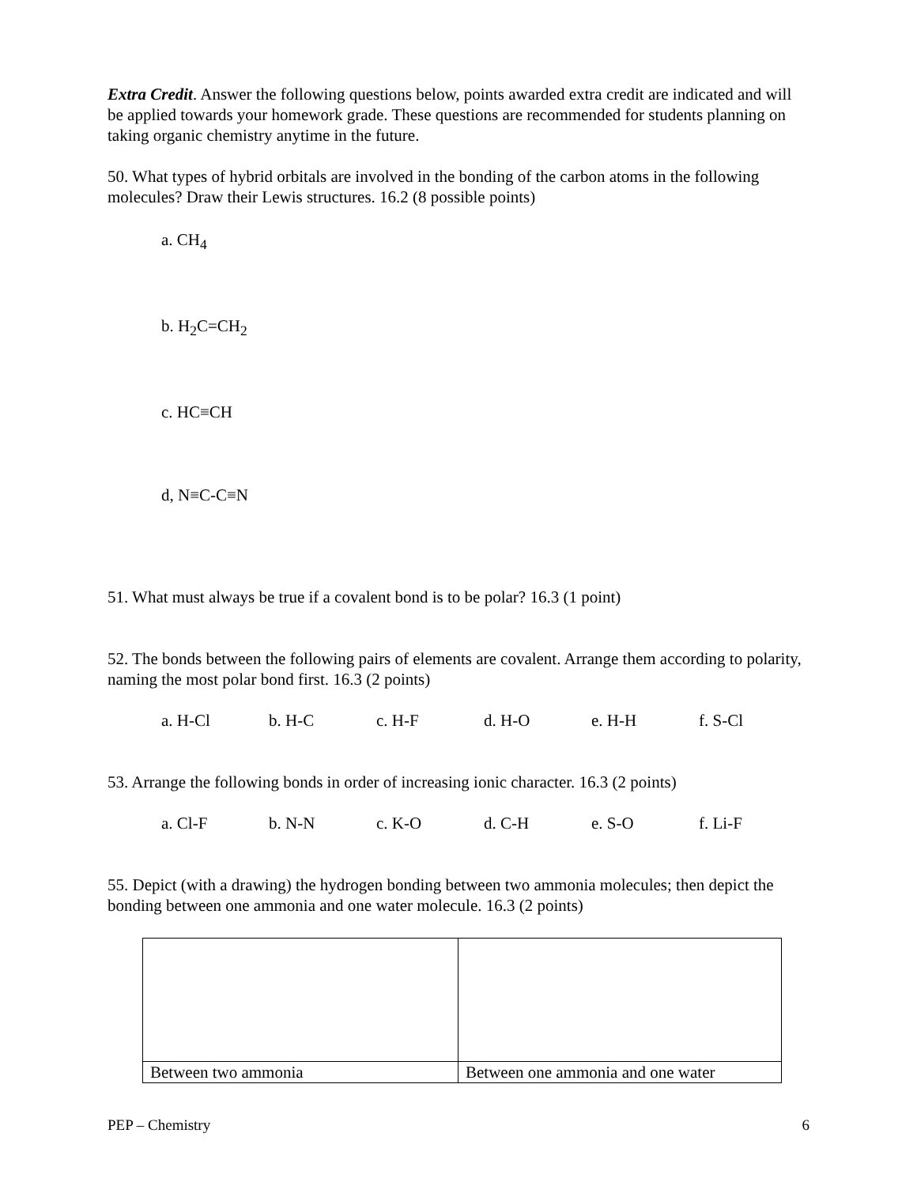Extra Credit. Answer the following questions below, points awarded extra credit are indicated and will be applied towards your homework grade. These questions are recommended for students planning on taking organic chemistry anytime in the future.
50. What types of hybrid orbitals are involved in the bonding of the carbon atoms in the following molecules? Draw their Lewis structures. 16.2 (8 possible points)
a. CH<sub>4</sub>
b. H<sub>2</sub>C=CH<sub>2</sub>
c. HC≡CH
d, N≡C-C≡N
51. What must always be true if a covalent bond is to be polar? 16.3 (1 point)
52. The bonds between the following pairs of elements are covalent. Arrange them according to polarity, naming the most polar bond first. 16.3 (2 points)
a. H-Cl b. H-C c. H-F d. H-O e. H-H f. S-Cl
53. Arrange the following bonds in order of increasing ionic character. 16.3 (2 points)
a. Cl-F b. N-N c. K-O d. C-H e. S-O f. Li-F
55. Depict (with a drawing) the hydrogen bonding between two ammonia molecules; then depict the bonding between one ammonia and one water molecule. 16.3 (2 points)
| Between two ammonia | Between one ammonia and one water |
PEP – Chemistry 6